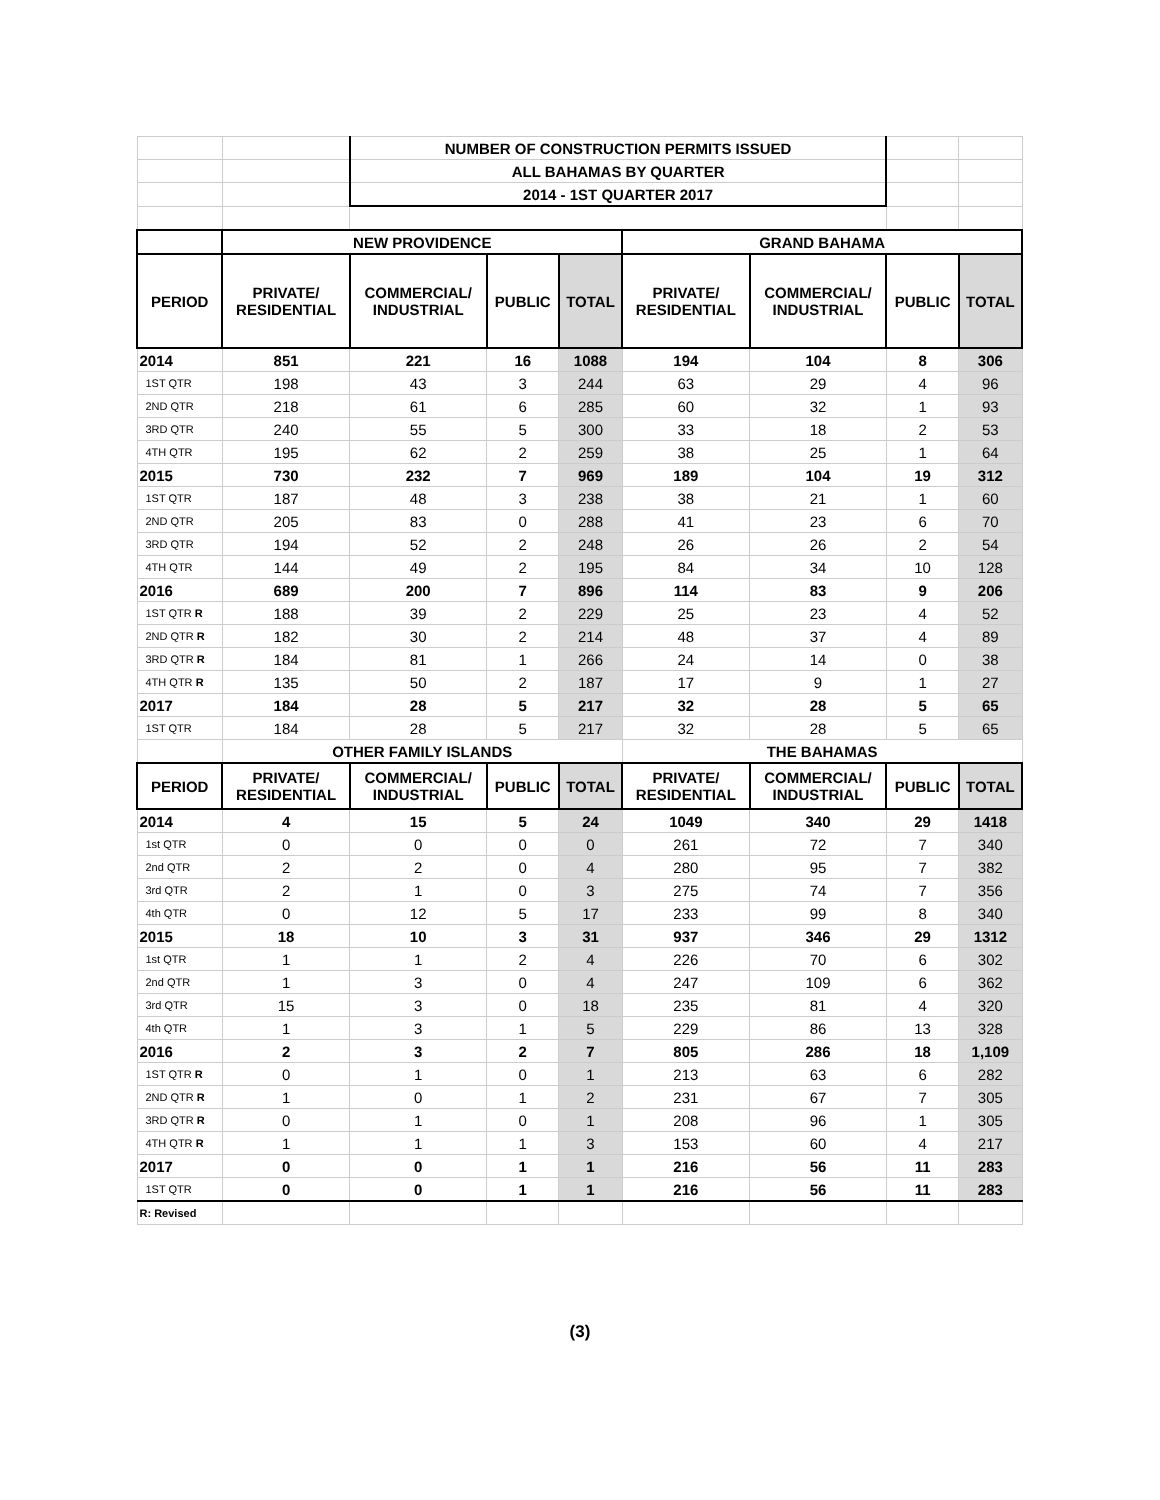| | | NUMBER OF CONSTRUCTION PERMITS ISSUED | | | | | | |
| | | ALL BAHAMAS BY QUARTER | | | | | | |
| | | 2014 - 1ST QUARTER 2017 | | | | | | |
| | NEW PROVIDENCE | | | | GRAND BAHAMA | | | |
| PERIOD | PRIVATE/ RESIDENTIAL | COMMERCIAL/ INDUSTRIAL | PUBLIC | TOTAL | PRIVATE/ RESIDENTIAL | COMMERCIAL/ INDUSTRIAL | PUBLIC | TOTAL |
| 2014 | 851 | 221 | 16 | 1088 | 194 | 104 | 8 | 306 |
| 1ST QTR | 198 | 43 | 3 | 244 | 63 | 29 | 4 | 96 |
| 2ND QTR | 218 | 61 | 6 | 285 | 60 | 32 | 1 | 93 |
| 3RD QTR | 240 | 55 | 5 | 300 | 33 | 18 | 2 | 53 |
| 4TH QTR | 195 | 62 | 2 | 259 | 38 | 25 | 1 | 64 |
| 2015 | 730 | 232 | 7 | 969 | 189 | 104 | 19 | 312 |
| 1ST QTR | 187 | 48 | 3 | 238 | 38 | 21 | 1 | 60 |
| 2ND QTR | 205 | 83 | 0 | 288 | 41 | 23 | 6 | 70 |
| 3RD QTR | 194 | 52 | 2 | 248 | 26 | 26 | 2 | 54 |
| 4TH QTR | 144 | 49 | 2 | 195 | 84 | 34 | 10 | 128 |
| 2016 | 689 | 200 | 7 | 896 | 114 | 83 | 9 | 206 |
| 1ST QTR R | 188 | 39 | 2 | 229 | 25 | 23 | 4 | 52 |
| 2ND QTR R | 182 | 30 | 2 | 214 | 48 | 37 | 4 | 89 |
| 3RD QTR R | 184 | 81 | 1 | 266 | 24 | 14 | 0 | 38 |
| 4TH QTR R | 135 | 50 | 2 | 187 | 17 | 9 | 1 | 27 |
| 2017 | 184 | 28 | 5 | 217 | 32 | 28 | 5 | 65 |
| 1ST QTR | 184 | 28 | 5 | 217 | 32 | 28 | 5 | 65 |
| | OTHER FAMILY ISLANDS | | | | THE BAHAMAS | | | |
| PERIOD | PRIVATE/ RESIDENTIAL | COMMERCIAL/ INDUSTRIAL | PUBLIC | TOTAL | PRIVATE/ RESIDENTIAL | COMMERCIAL/ INDUSTRIAL | PUBLIC | TOTAL |
| 2014 | 4 | 15 | 5 | 24 | 1049 | 340 | 29 | 1418 |
| 1st QTR | 0 | 0 | 0 | 0 | 261 | 72 | 7 | 340 |
| 2nd QTR | 2 | 2 | 0 | 4 | 280 | 95 | 7 | 382 |
| 3rd QTR | 2 | 1 | 0 | 3 | 275 | 74 | 7 | 356 |
| 4th QTR | 0 | 12 | 5 | 17 | 233 | 99 | 8 | 340 |
| 2015 | 18 | 10 | 3 | 31 | 937 | 346 | 29 | 1312 |
| 1st QTR | 1 | 1 | 2 | 4 | 226 | 70 | 6 | 302 |
| 2nd QTR | 1 | 3 | 0 | 4 | 247 | 109 | 6 | 362 |
| 3rd QTR | 15 | 3 | 0 | 18 | 235 | 81 | 4 | 320 |
| 4th QTR | 1 | 3 | 1 | 5 | 229 | 86 | 13 | 328 |
| 2016 | 2 | 3 | 2 | 7 | 805 | 286 | 18 | 1,109 |
| 1ST QTR R | 0 | 1 | 0 | 1 | 213 | 63 | 6 | 282 |
| 2ND QTR R | 1 | 0 | 1 | 2 | 231 | 67 | 7 | 305 |
| 3RD QTR R | 0 | 1 | 0 | 1 | 208 | 96 | 1 | 305 |
| 4TH QTR R | 1 | 1 | 1 | 3 | 153 | 60 | 4 | 217 |
| 2017 | 0 | 0 | 1 | 1 | 216 | 56 | 11 | 283 |
| 1ST QTR | 0 | 0 | 1 | 1 | 216 | 56 | 11 | 283 |
| R: Revised | | | | | | | | |
(3)